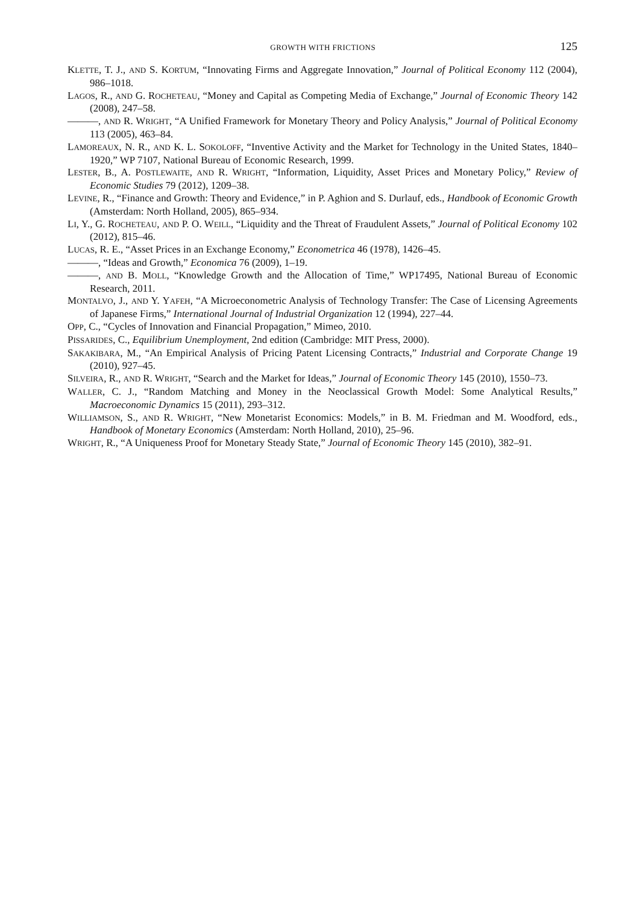GROWTH WITH FRICTIONS 125
KLETTE, T. J., AND S. KORTUM, “Innovating Firms and Aggregate Innovation,” Journal of Political Economy 112 (2004), 986–1018.
LAGOS, R., AND G. ROCHETEAU, “Money and Capital as Competing Media of Exchange,” Journal of Economic Theory 142 (2008), 247–58.
———, AND R. WRIGHT, “A Unified Framework for Monetary Theory and Policy Analysis,” Journal of Political Economy 113 (2005), 463–84.
LAMOREAUX, N. R., AND K. L. SOKOLOFF, “Inventive Activity and the Market for Technology in the United States, 1840–1920,” WP 7107, National Bureau of Economic Research, 1999.
LESTER, B., A. POSTLEWAITE, AND R. WRIGHT, “Information, Liquidity, Asset Prices and Monetary Policy,” Review of Economic Studies 79 (2012), 1209–38.
LEVINE, R., “Finance and Growth: Theory and Evidence,” in P. Aghion and S. Durlauf, eds., Handbook of Economic Growth (Amsterdam: North Holland, 2005), 865–934.
LI, Y., G. ROCHETEAU, AND P. O. WEILL, “Liquidity and the Threat of Fraudulent Assets,” Journal of Political Economy 102 (2012), 815–46.
LUCAS, R. E., “Asset Prices in an Exchange Economy,” Econometrica 46 (1978), 1426–45.
———, “Ideas and Growth,” Economica 76 (2009), 1–19.
———, AND B. MOLL, “Knowledge Growth and the Allocation of Time,” WP17495, National Bureau of Economic Research, 2011.
MONTALVO, J., AND Y. YAFEH, “A Microeconometric Analysis of Technology Transfer: The Case of Licensing Agreements of Japanese Firms,” International Journal of Industrial Organization 12 (1994), 227–44.
OPP, C., “Cycles of Innovation and Financial Propagation,” Mimeo, 2010.
PISSARIDES, C., Equilibrium Unemployment, 2nd edition (Cambridge: MIT Press, 2000).
SAKAKIBARA, M., “An Empirical Analysis of Pricing Patent Licensing Contracts,” Industrial and Corporate Change 19 (2010), 927–45.
SILVEIRA, R., AND R. WRIGHT, “Search and the Market for Ideas,” Journal of Economic Theory 145 (2010), 1550–73.
WALLER, C. J., “Random Matching and Money in the Neoclassical Growth Model: Some Analytical Results,” Macroeconomic Dynamics 15 (2011), 293–312.
WILLIAMSON, S., AND R. WRIGHT, “New Monetarist Economics: Models,” in B. M. Friedman and M. Woodford, eds., Handbook of Monetary Economics (Amsterdam: North Holland, 2010), 25–96.
WRIGHT, R., “A Uniqueness Proof for Monetary Steady State,” Journal of Economic Theory 145 (2010), 382–91.